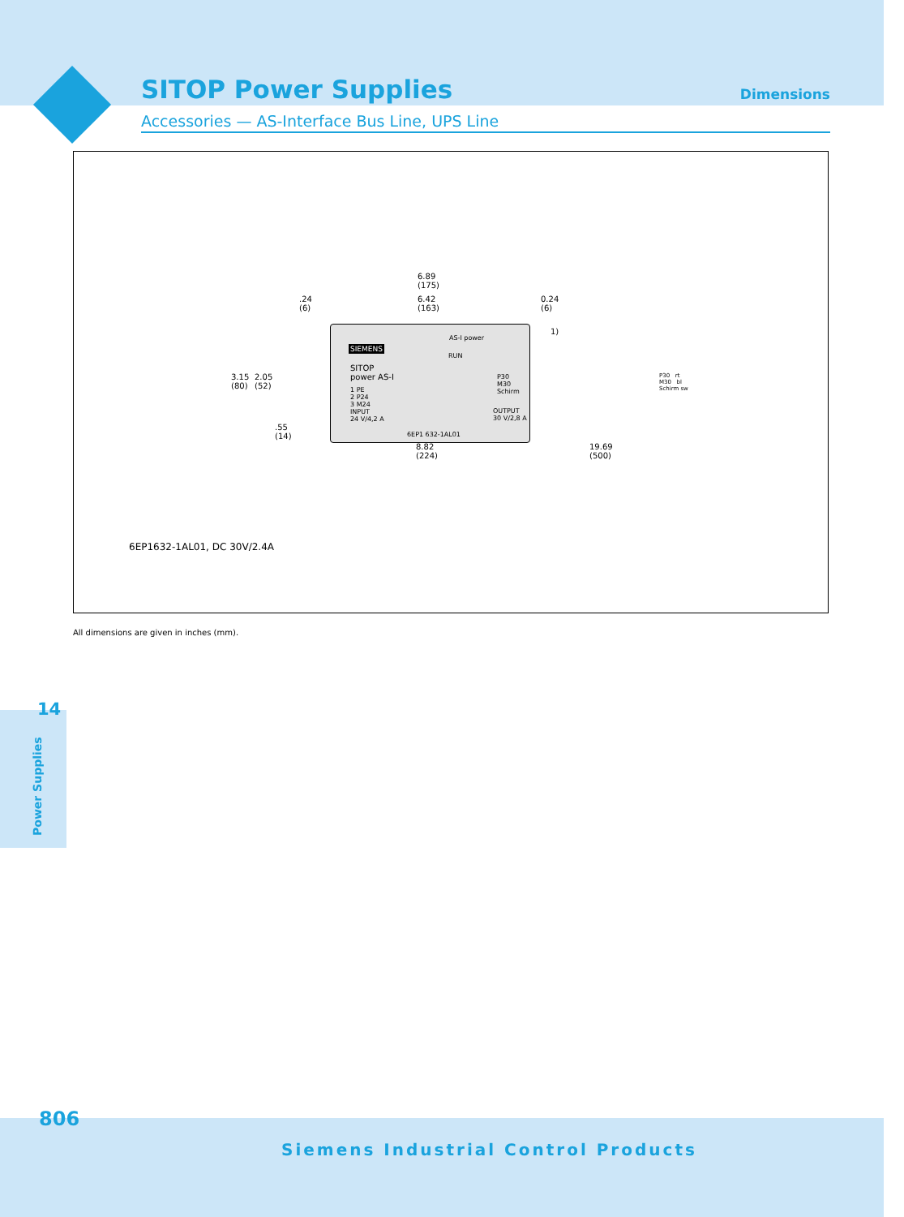SITOP Power Supplies
Dimensions
Accessories — AS-Interface Bus Line, UPS Line
6.89
(175)
.24
(6)
6.42
(163)
0.24
(6)
1)
3.15
(80)
2.05
(52)
.55
(14)
AS-I power
SIEMENS
RUN
SITOP
power AS-I
P30
M30
Schirm
1 PE
2 P24
3 M24
INPUT
24 V/4,2 A
OUTPUT
30 V/2,8 A
6EP1 632-1AL01
P30 rt
M30 bl
Schirm sw
8.82
(224)
19.69
(500)
6EP1632-1AL01, DC 30V/2.4A
All dimensions are given in inches (mm).
14
Power Supplies
806
Siemens Industrial Control Products